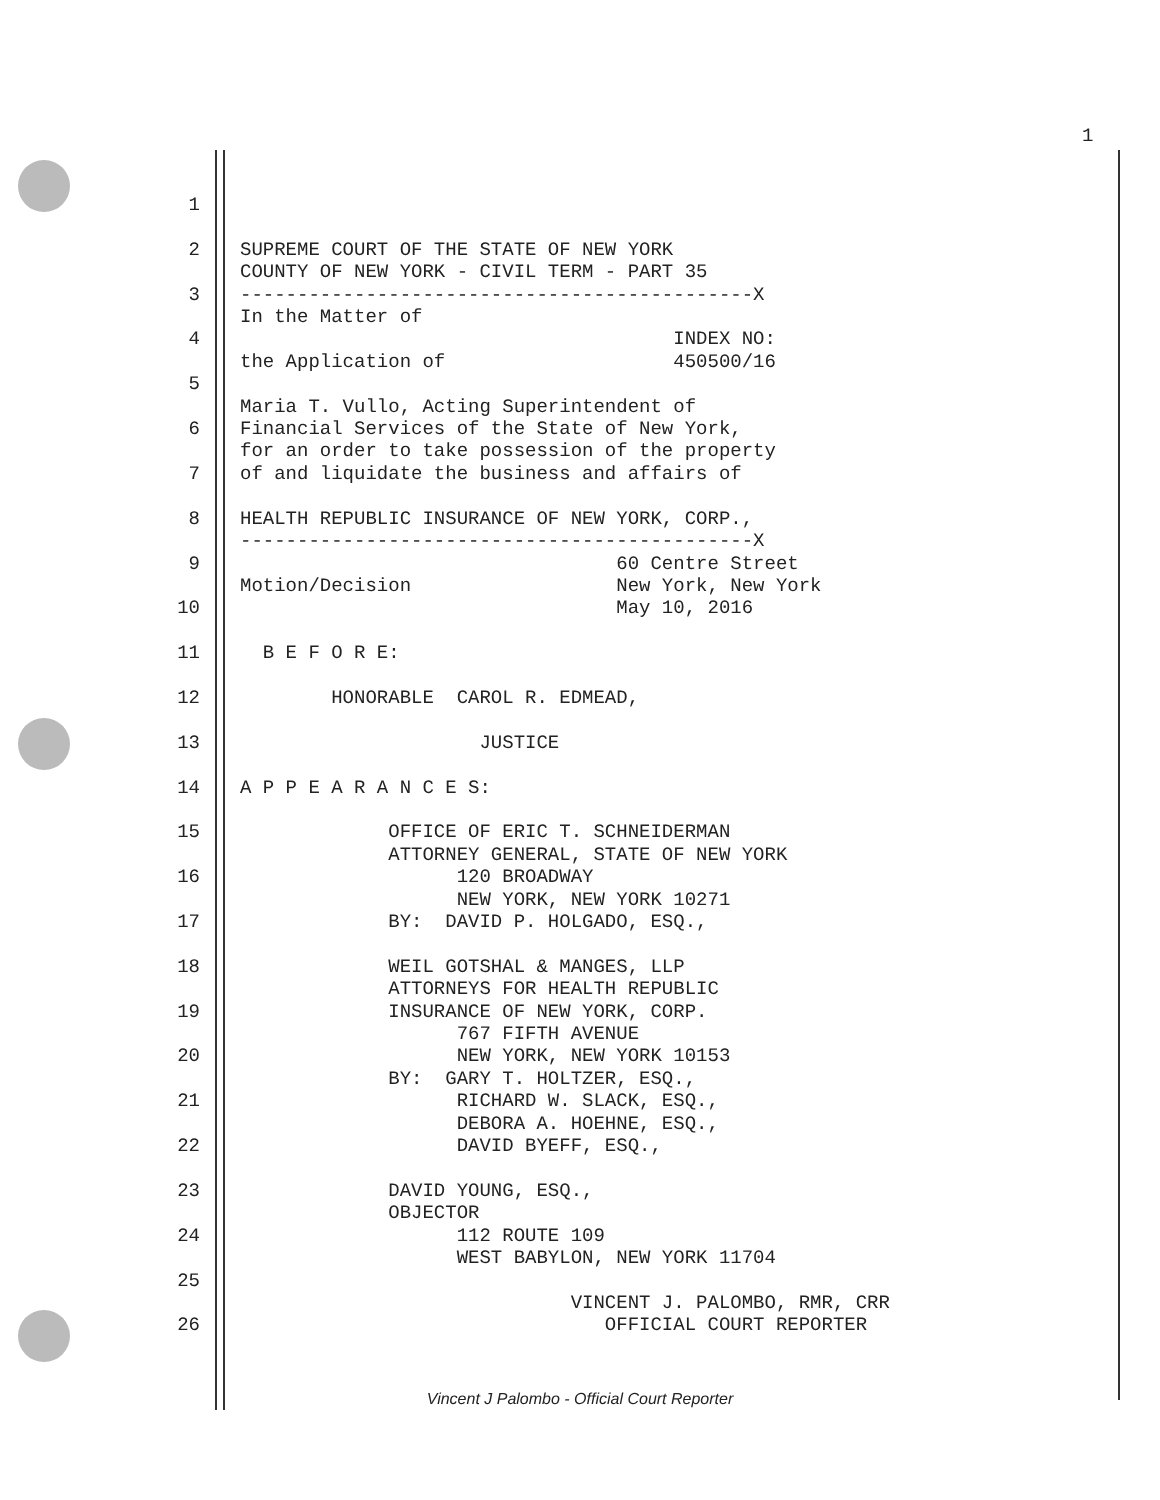1
1
2 SUPREME COURT OF THE STATE OF NEW YORK
COUNTY OF NEW YORK - CIVIL TERM - PART 35
3 ---------------------------------------------X
In the Matter of
4 INDEX NO:
the Application of 450500/16
5
Maria T. Vullo, Acting Superintendent of
6 Financial Services of the State of New York,
for an order to take possession of the property
7 of and liquidate the business and affairs of
8 HEALTH REPUBLIC INSURANCE OF NEW YORK, CORP.,
---------------------------------------------X
9 60 Centre Street
Motion/Decision New York, New York
10 May 10, 2016
11 B E F O R E:
12 HONORABLE CAROL R. EDMEAD,
13 JUSTICE
14 A P P E A R A N C E S:
15 OFFICE OF ERIC T. SCHNEIDERMAN
ATTORNEY GENERAL, STATE OF NEW YORK
16 120 BROADWAY
NEW YORK, NEW YORK 10271
17 BY: DAVID P. HOLGADO, ESQ.,
18 WEIL GOTSHAL & MANGES, LLP
ATTORNEYS FOR HEALTH REPUBLIC
19 INSURANCE OF NEW YORK, CORP.
767 FIFTH AVENUE
20 NEW YORK, NEW YORK 10153
BY: GARY T. HOLTZER, ESQ.,
21 RICHARD W. SLACK, ESQ.,
DEBORA A. HOEHNE, ESQ.,
22 DAVID BYEFF, ESQ.,
23 DAVID YOUNG, ESQ.,
OBJECTOR
24 112 ROUTE 109
WEST BABYLON, NEW YORK 11704
25
VINCENT J. PALOMBO, RMR, CRR
26 OFFICIAL COURT REPORTER
Vincent J Palombo - Official Court Reporter